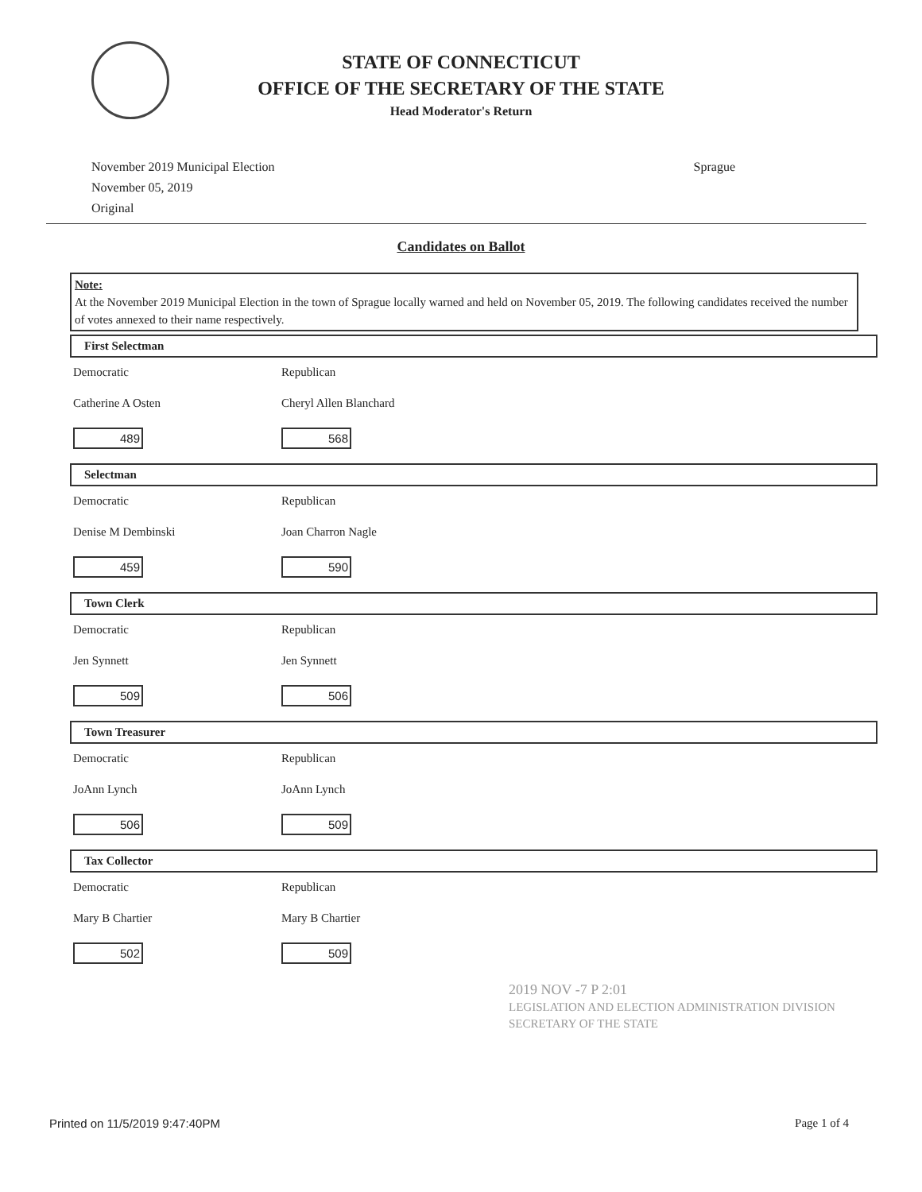STATE OF CONNECTICUT
OFFICE OF THE SECRETARY OF THE STATE
Head Moderator's Return
November 2019 Municipal Election
November 05, 2019
Original
Sprague
Candidates on Ballot
Note:
At the November 2019 Municipal Election in the town of Sprague locally warned and held on November 05, 2019. The following candidates received the number of votes annexed to their name respectively.
First Selectman
Democratic
Catherine A Osten
489
Republican
Cheryl Allen Blanchard
568
Selectman
Democratic
Denise M Dembinski
459
Republican
Joan Charron Nagle
590
Town Clerk
Democratic
Jen Synnett
509
Republican
Jen Synnett
506
Town Treasurer
Democratic
JoAnn Lynch
506
Republican
JoAnn Lynch
509
Tax Collector
Democratic
Mary B Chartier
502
Republican
Mary B Chartier
509
2019 NOV -7 P 2:01
LEGISLATION AND ELECTION ADMINISTRATION DIVISION
SECRETARY OF THE STATE
Printed on 11/5/2019 9:47:40PM Page 1 of 4